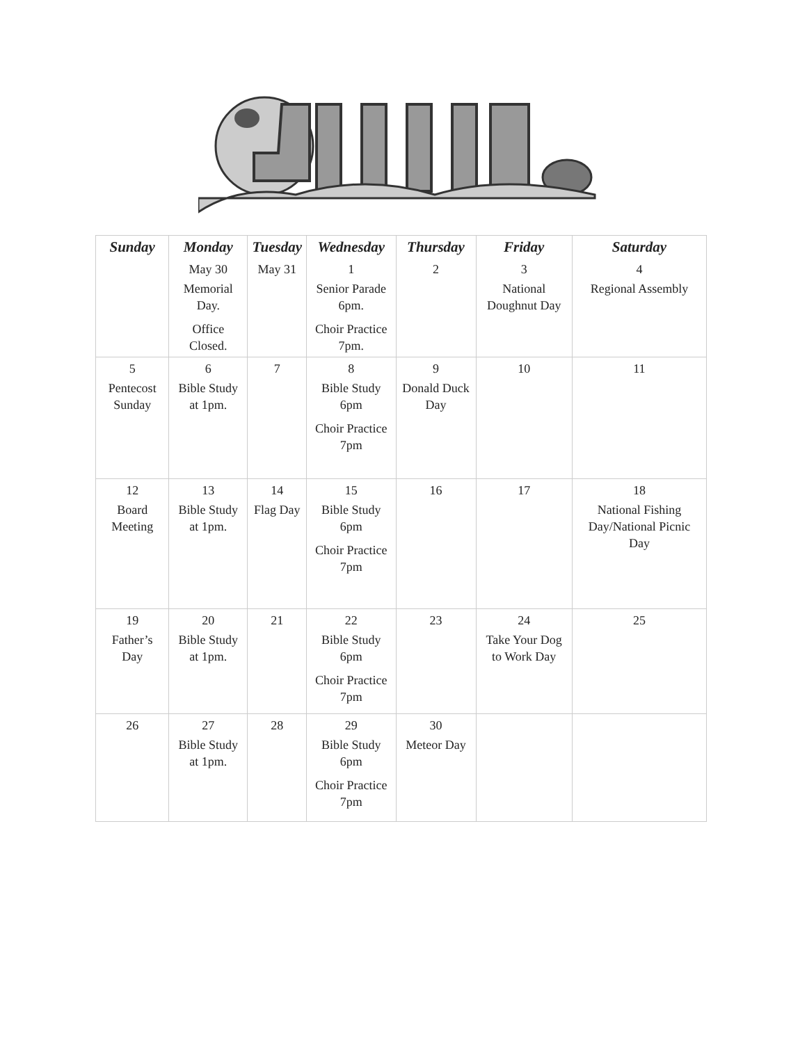| Sunday | Monday | Tuesday | Wednesday | Thursday | Friday | Saturday |
| --- | --- | --- | --- | --- | --- | --- |
| | May 30 Memorial Day. Office Closed. | May 31 | 1 Senior Parade 6pm. Choir Practice 7pm. | 2 | 3 National Doughnut Day | 4 Regional Assembly |
| 5 Pentecost Sunday | 6 Bible Study at 1pm. | 7 | 8 Bible Study 6pm Choir Practice 7pm | 9 Donald Duck Day | 10 | 11 |
| 12 Board Meeting | 13 Bible Study at 1pm. | 14 Flag Day | 15 Bible Study 6pm Choir Practice 7pm | 16 | 17 | 18 National Fishing Day/National Picnic Day |
| 19 Father’s Day | 20 Bible Study at 1pm. | 21 | 22 Bible Study 6pm Choir Practice 7pm | 23 | 24 Take Your Dog to Work Day | 25 |
| 26 | 27 Bible Study at 1pm. | 28 | 29 Bible Study 6pm Choir Practice 7pm | 30 Meteor Day | | |